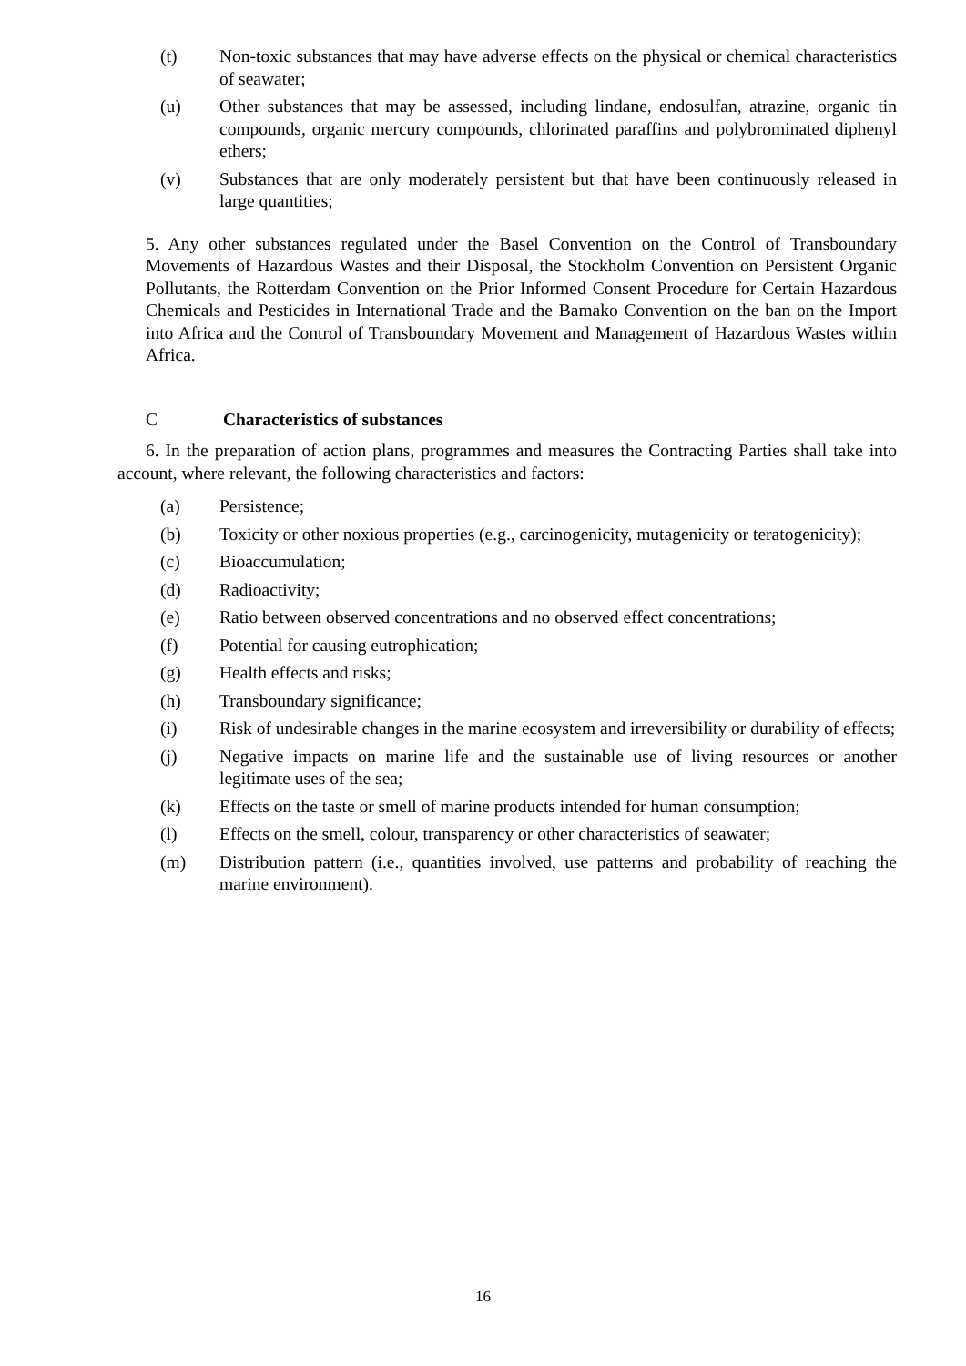(t) Non-toxic substances that may have adverse effects on the physical or chemical characteristics of seawater;
(u) Other substances that may be assessed, including lindane, endosulfan, atrazine, organic tin compounds, organic mercury compounds, chlorinated paraffins and polybrominated diphenyl ethers;
(v) Substances that are only moderately persistent but that have been continuously released in large quantities;
5. Any other substances regulated under the Basel Convention on the Control of Transboundary Movements of Hazardous Wastes and their Disposal, the Stockholm Convention on Persistent Organic Pollutants, the Rotterdam Convention on the Prior Informed Consent Procedure for Certain Hazardous Chemicals and Pesticides in International Trade and the Bamako Convention on the ban on the Import into Africa and the Control of Transboundary Movement and Management of Hazardous Wastes within Africa.
C Characteristics of substances
6. In the preparation of action plans, programmes and measures the Contracting Parties shall take into account, where relevant, the following characteristics and factors:
(a) Persistence;
(b) Toxicity or other noxious properties (e.g., carcinogenicity, mutagenicity or teratogenicity);
(c) Bioaccumulation;
(d) Radioactivity;
(e) Ratio between observed concentrations and no observed effect concentrations;
(f) Potential for causing eutrophication;
(g) Health effects and risks;
(h) Transboundary significance;
(i) Risk of undesirable changes in the marine ecosystem and irreversibility or durability of effects;
(j) Negative impacts on marine life and the sustainable use of living resources or another legitimate uses of the sea;
(k) Effects on the taste or smell of marine products intended for human consumption;
(l) Effects on the smell, colour, transparency or other characteristics of seawater;
(m) Distribution pattern (i.e., quantities involved, use patterns and probability of reaching the marine environment).
16